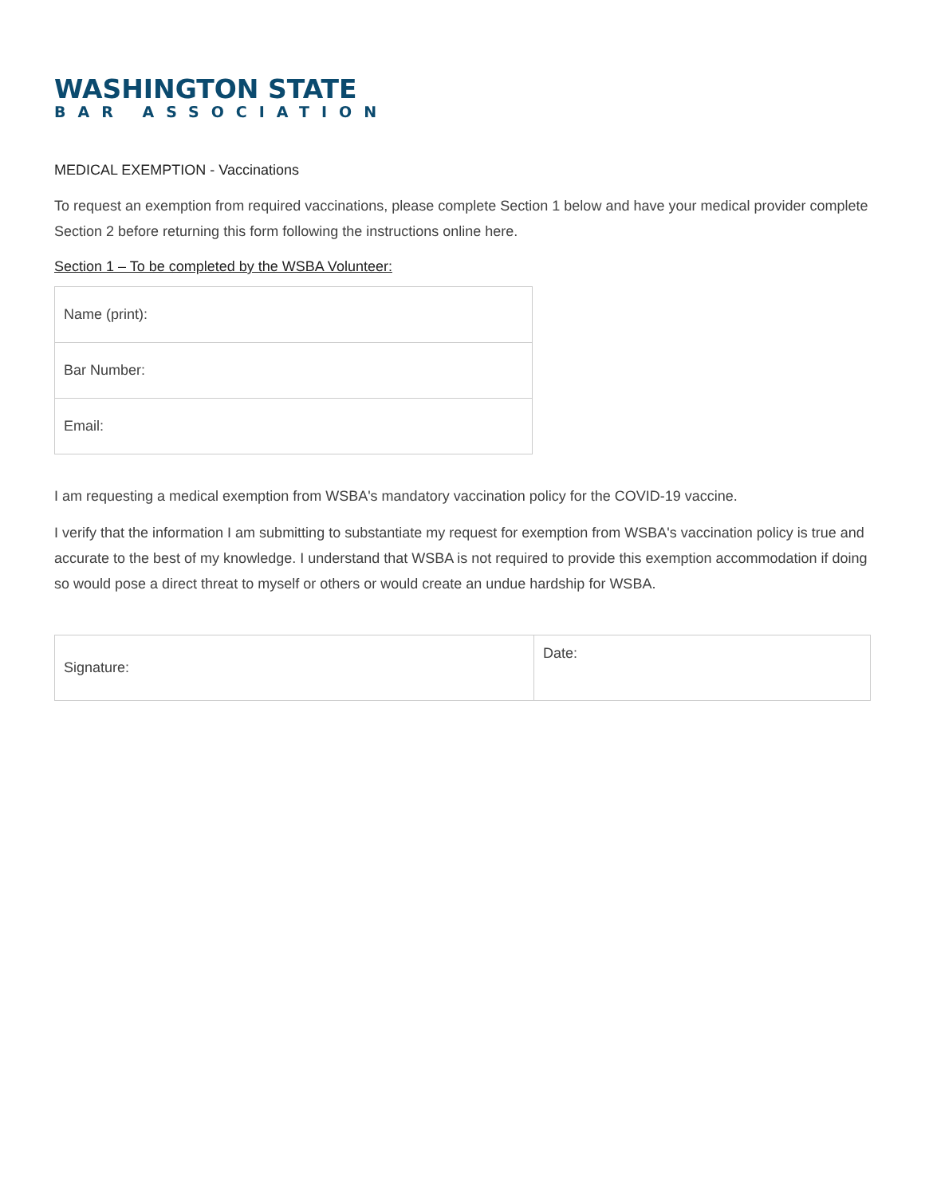WASHINGTON STATE
BAR ASSOCIATION
MEDICAL EXEMPTION - Vaccinations
To request an exemption from required vaccinations, please complete Section 1 below and have your medical provider complete Section 2 before returning this form following the instructions online here.
Section 1 – To be completed by the WSBA Volunteer:
| Name (print): |
| Bar Number: |
| Email: |
I am requesting a medical exemption from WSBA's mandatory vaccination policy for the COVID-19 vaccine.
I verify that the information I am submitting to substantiate my request for exemption from WSBA's vaccination policy is true and accurate to the best of my knowledge. I understand that WSBA is not required to provide this exemption accommodation if doing so would pose a direct threat to myself or others or would create an undue hardship for WSBA.
| Signature: | Date: |